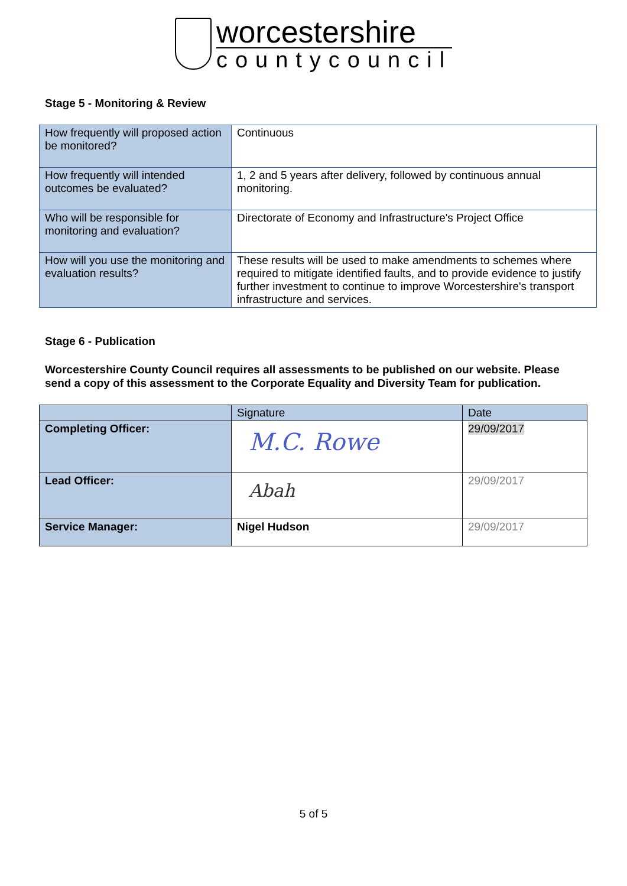worcestershire
countycouncil
Stage 5 - Monitoring & Review
| How frequently will proposed action be monitored? | Continuous |
| How frequently will intended outcomes be evaluated? | 1, 2 and 5 years after delivery, followed by continuous annual monitoring. |
| Who will be responsible for monitoring and evaluation? | Directorate of Economy and Infrastructure's Project Office |
| How will you use the monitoring and evaluation results? | These results will be used to make amendments to schemes where required to mitigate identified faults, and to provide evidence to justify further investment to continue to improve Worcestershire's transport infrastructure and services. |
Stage 6 - Publication
Worcestershire County Council requires all assessments to be published on our website. Please send a copy of this assessment to the Corporate Equality and Diversity Team for publication.
| | Signature | Date |
| Completing Officer: | M.C. Rowe | 29/09/2017 |
| Lead Officer: | Abah | 29/09/2017 |
| Service Manager: | Nigel Hudson | 29/09/2017 |
5 of 5